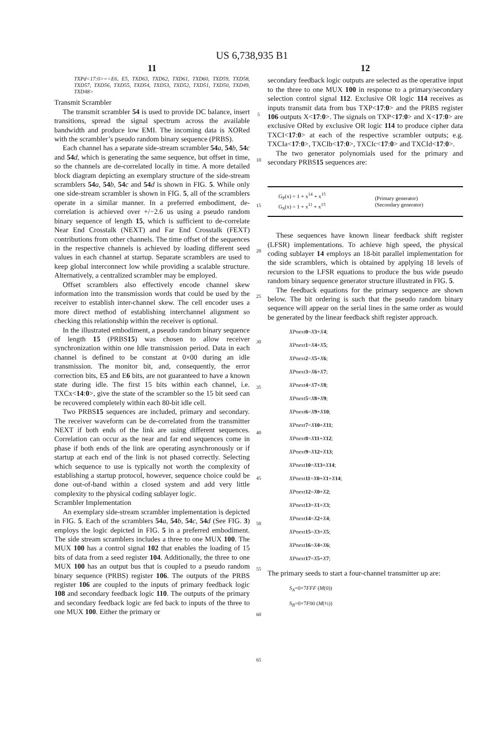US 6,738,935 B1
11
TXPd<17:0>=<E6, E5, TXD63, TXD62, TXD61, TXD60, TXD59, TXD58, TXD57, TXD56, TXD55, TXD54, TXD53, TXD52, TXD51, TXD50, TXD49, TXD48>
Transmit Scrambler
The transmit scrambler 54 is used to provide DC balance, insert transitions, spread the signal spectrum across the available bandwidth and produce low EMI. The incoming data is XORed with the scrambler’s pseudo random binary sequence (PRBS).
Each channel has a separate side-stream scrambler 54 a, 54 b, 54 c and 54 d, which is generating the same sequence, but offset in time, so the channels are de-correlated locally in time. A more detailed block diagram depicting an exemplary structure of the side-stream scramblers 54 a, 54 b, 54 c and 54 d is shown in FIG. 5. While only one side-stream scrambler is shown in FIG. 5, all of the scramblers operate in a similar manner. In a preferred embodiment, de-correlation is achieved over +/−2.6 us using a pseudo random binary sequence of length 15, which is sufficient to de-correlate Near End Crosstalk (NEXT) and Far End Crosstalk (FEXT) contributions from other channels. The time offset of the sequences in the respective channels is achieved by loading different seed values in each channel at startup. Separate scramblers are used to keep global interconnect low while providing a scalable structure. Alternatively, a centralized scrambler may be employed.
Offset scramblers also effectively encode channel skew information into the transmission words that could be used by the receiver to establish inter-channel skew. The cell encoder uses a more direct method of establishing interchannel alignment so checking this relationship within the receiver is optional.
In the illustrated embodiment, a pseudo random binary sequence of length 15 (PRBS15) was chosen to allow receiver synchronization within one Idle transmission period. Data in each channel is defined to be constant at 0×00 during an idle transmission. The monitor bit, and, consequently, the error correction bits, E5 and E6 bits, are not guaranteed to have a known state during idle. The first 15 bits within each channel, i.e. TXCx<14:0>, give the state of the scrambler so the 15 bit seed can be recovered completely within each 80-bit idle cell.
Two PRBS15 sequences are included, primary and secondary. The receiver waveform can be de-correlated from the transmitter NEXT if both ends of the link are using different sequences. Correlation can occur as the near and far end sequences come in phase if both ends of the link are operating asynchronously or if startup at each end of the link is not phased correctly. Selecting which sequence to use is typically not worth the complexity of establishing a startup protocol, however, sequence choice could be done out-of-band within a closed system and add very little complexity to the physical coding sublayer logic.
Scrambler Implementation
An exemplary side-stream scrambler implementation is depicted in FIG. 5. Each of the scramblers 54 a, 54 b, 54 c, 54 d (See FIG. 3) employs the logic depicted in FIG. 5 in a preferred embodiment. The side stream scramblers includes a three to one MUX 100. The MUX 100 has a control signal 102 that enables the loading of 15 bits of data from a seed register 104. Additionally, the three to one MUX 100 has an output bus that is coupled to a pseudo random binary sequence (PRBS) register 106. The outputs of the PRBS register 106 are coupled to the inputs of primary feedback logic 108 and secondary feedback logic 110. The outputs of the primary and secondary feedback logic are fed back to inputs of the three to one MUX 100. Either the primary or
5
10
15
20
25
30
35
40
45
50
55
60
65
12
secondary feedback logic outputs are selected as the operative input to the three to one MUX 100 in response to a primary/secondary selection control signal 112. Exclusive OR logic 114 receives as inputs transmit data from bus TXP<17:0> and the PRBS register 106 outputs X<17:0>. The signals on TXP<17:0> and X<17:0> are exclusive ORed by exclusive OR logic 114 to produce cipher data TXCI<17:0> at each of the respective scrambler outputs; e.g. TXCIa<17:0>, TXCIb<17:0>, TXCIc<17:0> and TXCId<17:0>.
The two generator polynomials used for the primary and secondary PRBS15 sequences are:
| G<sub>P</sub>(x) = 1 + x<sup>14</sup> + x<sup>15</sup> G<sub>S</sub>(x) = 1 + x<sup>11</sup> + x<sup>15</sup> | (Primary generator) (Secondary generator) |
These sequences have known linear feedback shift register (LFSR) implementations. To achieve high speed, the physical coding sublayer 14 employs an 18-bit parallel implementation for the side scramblers, which is obtained by applying 18 levels of recursion to the LFSR equations to produce the bus wide pseudo random binary sequence generator structure illustrated in FIG. 5.
The feedback equations for the primary sequence are shown below. The bit ordering is such that the pseudo random binary sequence will appear on the serial lines in the same order as would be generated by the linear feedback shift register approach.
XPnext0=X 3+X 4;
XPnext1=X 4+X 5;
XPnext2=X 5+X 6;
XPnext3=X 6+X 7;
XPnext4=X 7+X 8;
XPnext5=X 8+X 9;
XPnext6=X 9+X 10;
XPnext7=X 10+X 11;
XPnext8=X 11+X 12;
XPnext9=X 12+X 13;
XPnext10=X 13+X 14;
XPnext11=X 0+X 1+X 14;
XPnext12=X 0+X 2;
XPnext13=X 1+X 3;
XPnext14=X 2+X 4;
XPnext15=X 3+X 5;
XPnext16=X 4+X 6;
XPnext17=X 5+X 7;
The primary seeds to start a four-channel transmitter up are:
S<sub>A</sub>=0×7FFF (M(0))
S<sub>B</sub>=0×7F00 (M(½))